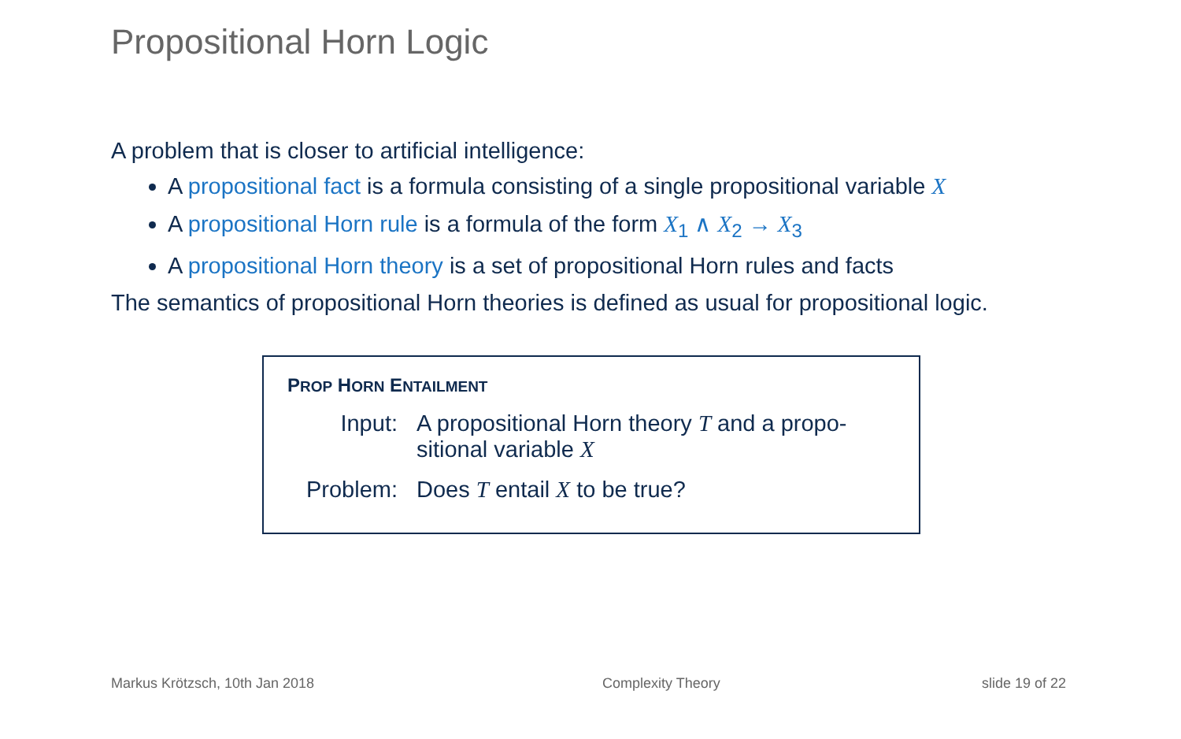Propositional Horn Logic
A problem that is closer to artificial intelligence:
A propositional fact is a formula consisting of a single propositional variable X
A propositional Horn rule is a formula of the form X<sub>1</sub> ∧ X<sub>2</sub> → X<sub>3</sub>
A propositional Horn theory is a set of propositional Horn rules and facts
The semantics of propositional Horn theories is defined as usual for propositional logic.
PROP HORN ENTAILMENT
| Input: | A propositional Horn theory T and a propo-sitional variable X |
| Problem: | Does T entail X to be true? |
Markus Krötzsch, 10th Jan 2018 Complexity Theory slide 19 of 22